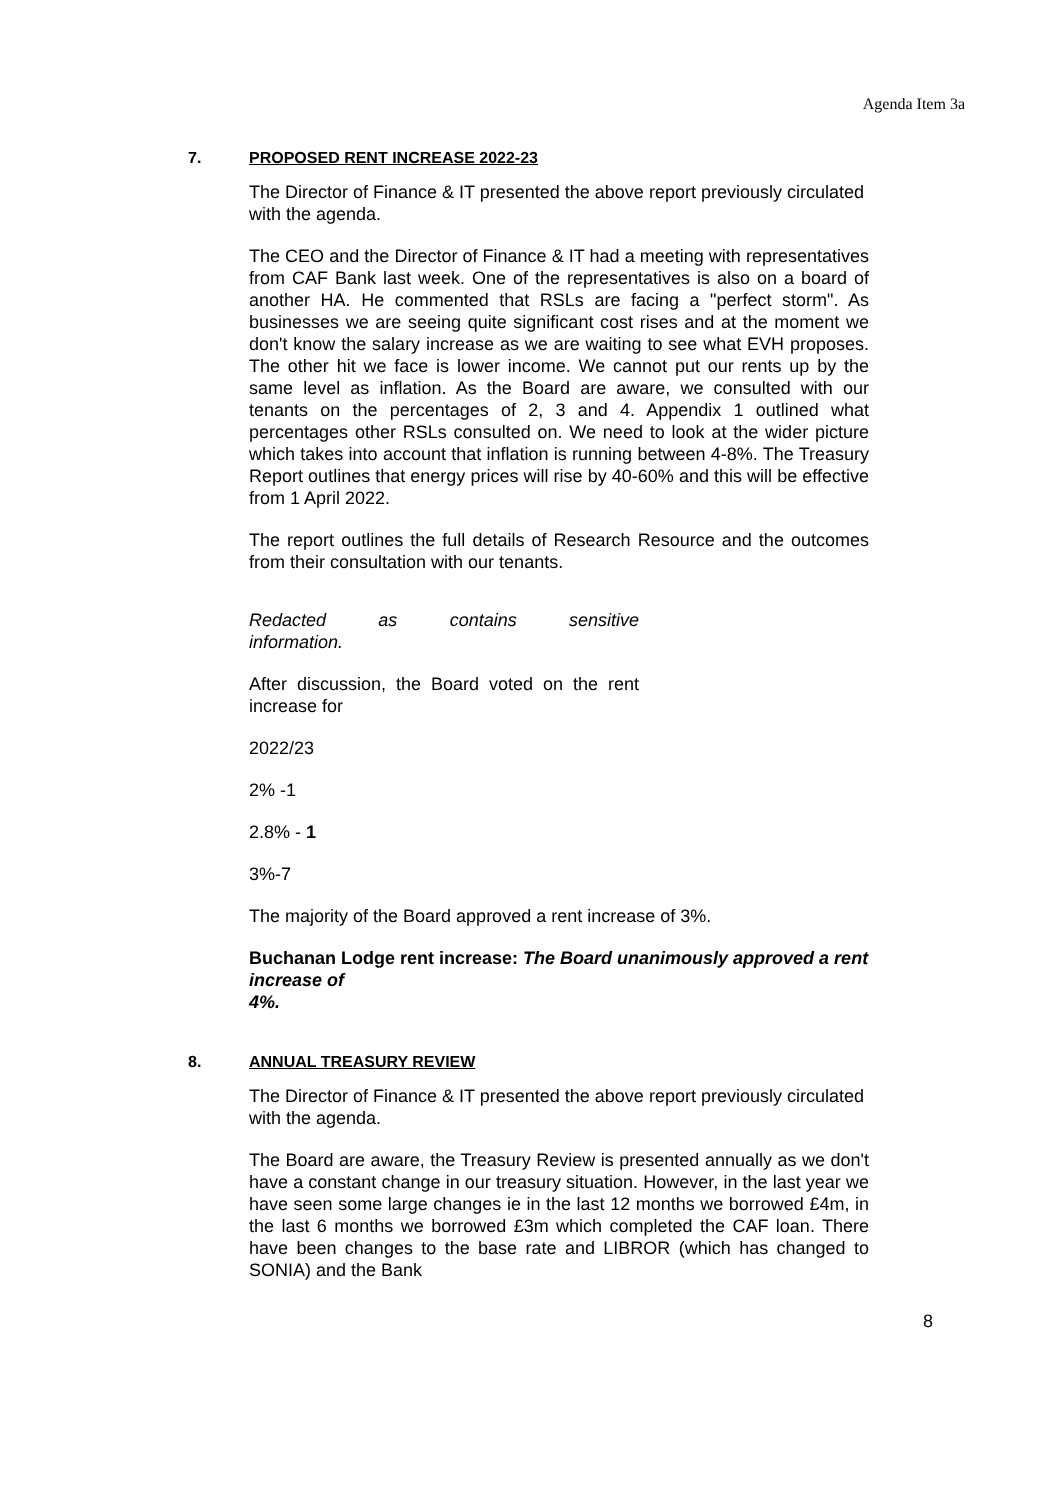Agenda Item 3a
7. PROPOSED RENT INCREASE 2022-23
The Director of Finance & IT presented the above report previously circulated with the agenda.
The CEO and the Director of Finance & IT had a meeting with representatives from CAF Bank last week. One of the representatives is also on a board of another HA. He commented that RSLs are facing a "perfect storm". As businesses we are seeing quite significant cost rises and at the moment we don't know the salary increase as we are waiting to see what EVH proposes. The other hit we face is lower income. We cannot put our rents up by the same level as inflation. As the Board are aware, we consulted with our tenants on the percentages of 2, 3 and 4. Appendix 1 outlined what percentages other RSLs consulted on. We need to look at the wider picture which takes into account that inflation is running between 4-8%. The Treasury Report outlines that energy prices will rise by 40-60% and this will be effective from 1 April 2022.
The report outlines the full details of Research Resource and the outcomes from their consultation with our tenants.
Redacted as contains sensitive
information.
After discussion, the Board voted on the rent increase for
2022/23
2% -1
2.8% - 1
3%-7
The majority of the Board approved a rent increase of 3%.
Buchanan Lodge rent increase: The Board unanimously approved a rent increase of
4%.
8. ANNUAL TREASURY REVIEW
The Director of Finance & IT presented the above report previously circulated with the agenda.
The Board are aware, the Treasury Review is presented annually as we don't have a constant change in our treasury situation. However, in the last year we have seen some large changes ie in the last 12 months we borrowed £4m, in the last 6 months we borrowed £3m which completed the CAF loan. There have been changes to the base rate and LIBROR (which has changed to SONIA) and the Bank
8